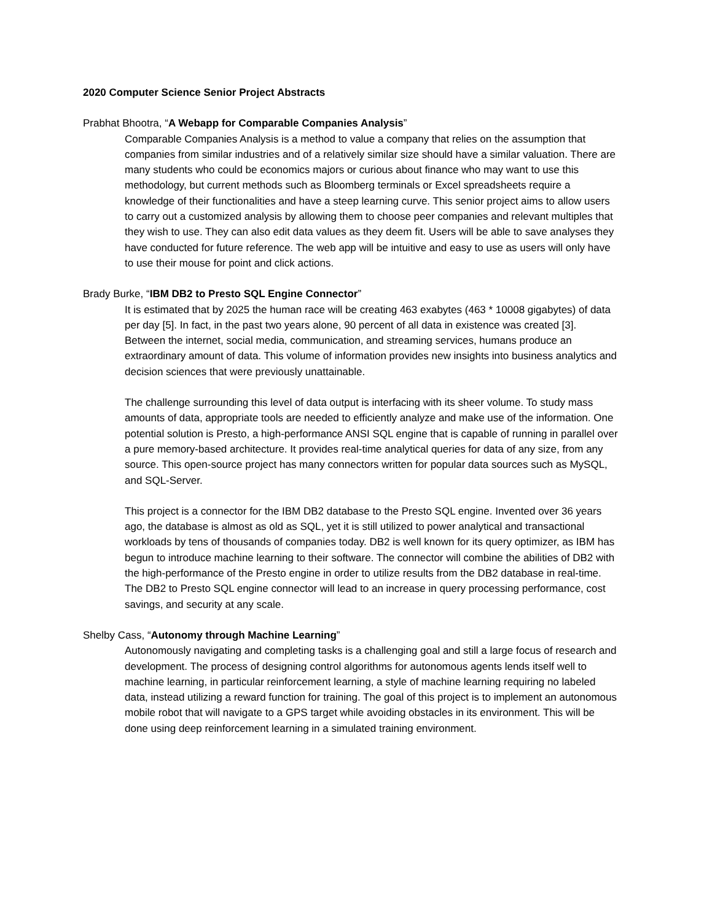2020 Computer Science Senior Project Abstracts
Prabhat Bhootra, “A Webapp for Comparable Companies Analysis”
Comparable Companies Analysis is a method to value a company that relies on the assumption that companies from similar industries and of a relatively similar size should have a similar valuation. There are many students who could be economics majors or curious about finance who may want to use this methodology, but current methods such as Bloomberg terminals or Excel spreadsheets require a knowledge of their functionalities and have a steep learning curve. This senior project aims to allow users to carry out a customized analysis by allowing them to choose peer companies and relevant multiples that they wish to use. They can also edit data values as they deem fit. Users will be able to save analyses they have conducted for future reference. The web app will be intuitive and easy to use as users will only have to use their mouse for point and click actions.
Brady Burke, “IBM DB2 to Presto SQL Engine Connector”
It is estimated that by 2025 the human race will be creating 463 exabytes (463 * 10008 gigabytes) of data per day [5]. In fact, in the past two years alone, 90 percent of all data in existence was created [3]. Between the internet, social media, communication, and streaming services, humans produce an extraordinary amount of data. This volume of information provides new insights into business analytics and decision sciences that were previously unattainable.
The challenge surrounding this level of data output is interfacing with its sheer volume. To study mass amounts of data, appropriate tools are needed to efficiently analyze and make use of the information. One potential solution is Presto, a high-performance ANSI SQL engine that is capable of running in parallel over a pure memory-based architecture. It provides real-time analytical queries for data of any size, from any source. This open-source project has many connectors written for popular data sources such as MySQL, and SQL-Server.
This project is a connector for the IBM DB2 database to the Presto SQL engine. Invented over 36 years ago, the database is almost as old as SQL, yet it is still utilized to power analytical and transactional workloads by tens of thousands of companies today. DB2 is well known for its query optimizer, as IBM has begun to introduce machine learning to their software. The connector will combine the abilities of DB2 with the high-performance of the Presto engine in order to utilize results from the DB2 database in real-time. The DB2 to Presto SQL engine connector will lead to an increase in query processing performance, cost savings, and security at any scale.
Shelby Cass, “Autonomy through Machine Learning”
Autonomously navigating and completing tasks is a challenging goal and still a large focus of research and development. The process of designing control algorithms for autonomous agents lends itself well to machine learning, in particular reinforcement learning, a style of machine learning requiring no labeled data, instead utilizing a reward function for training. The goal of this project is to implement an autonomous mobile robot that will navigate to a GPS target while avoiding obstacles in its environment. This will be done using deep reinforcement learning in a simulated training environment.